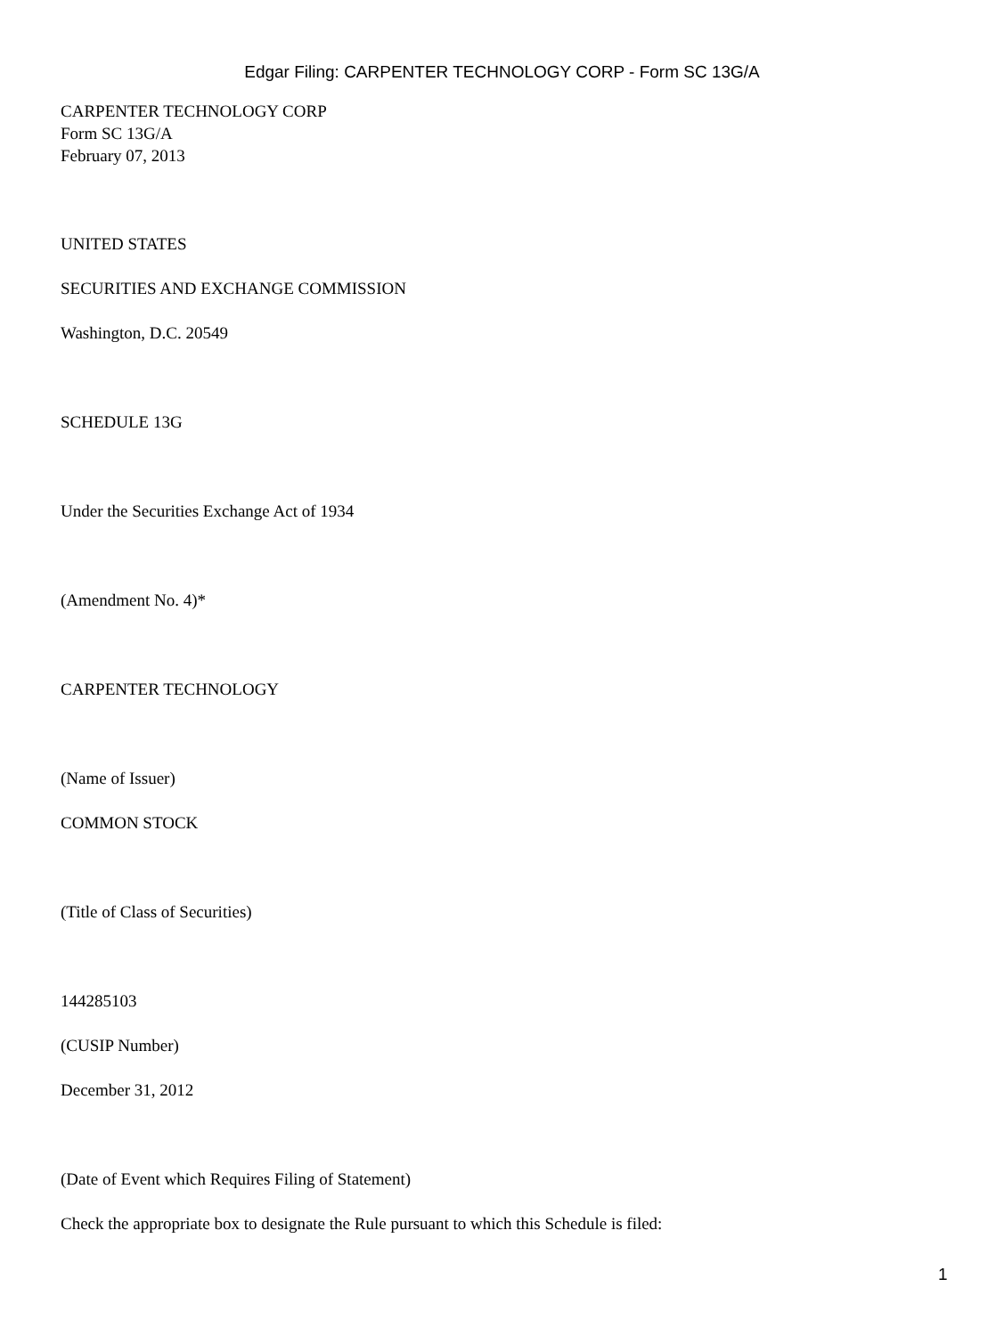Edgar Filing: CARPENTER TECHNOLOGY CORP - Form SC 13G/A
CARPENTER TECHNOLOGY CORP
Form SC 13G/A
February 07, 2013
UNITED STATES
SECURITIES AND EXCHANGE COMMISSION
Washington, D.C. 20549
SCHEDULE 13G
Under the Securities Exchange Act of 1934
(Amendment No. 4)*
CARPENTER TECHNOLOGY
(Name of Issuer)
COMMON STOCK
(Title of Class of Securities)
144285103
(CUSIP Number)
December 31, 2012
(Date of Event which Requires Filing of Statement)
Check the appropriate box to designate the Rule pursuant to which this Schedule is filed:
1